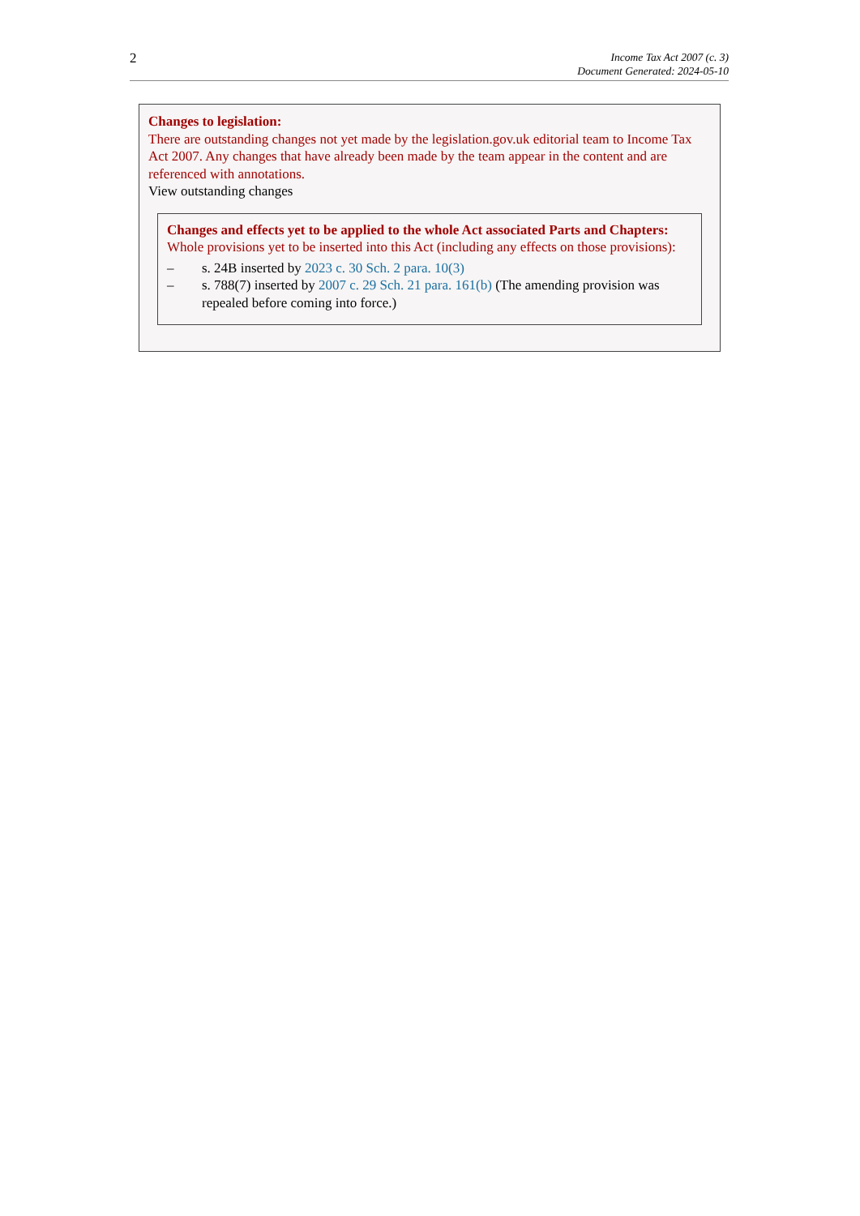2
Income Tax Act 2007 (c. 3)
Document Generated: 2024-05-10
Changes to legislation:
There are outstanding changes not yet made by the legislation.gov.uk editorial team to Income Tax Act 2007. Any changes that have already been made by the team appear in the content and are referenced with annotations.
View outstanding changes
Changes and effects yet to be applied to the whole Act associated Parts and Chapters:
Whole provisions yet to be inserted into this Act (including any effects on those provisions):
– s. 24B inserted by 2023 c. 30 Sch. 2 para. 10(3)
– s. 788(7) inserted by 2007 c. 29 Sch. 21 para. 161(b) (The amending provision was repealed before coming into force.)